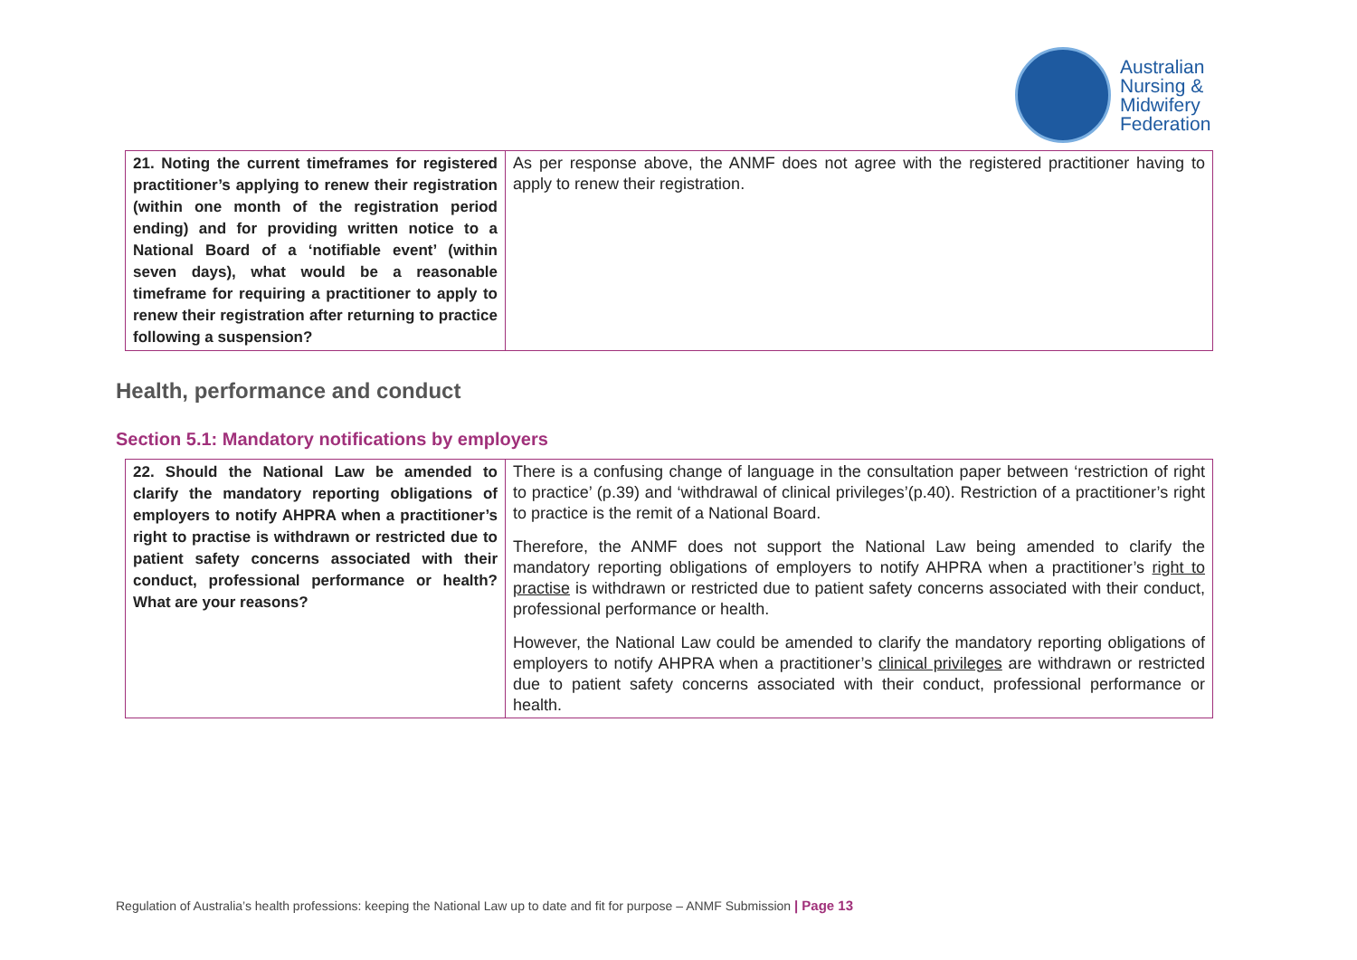Australian
Nursing &
Midwifery
Federation
| 21. Noting the current timeframes for registered practitioner’s applying to renew their registration (within one month of the registration period ending) and for providing written notice to a National Board of a ‘notifiable event’ (within seven days), what would be a reasonable timeframe for requiring a practitioner to apply to renew their registration after returning to practice following a suspension? | As per response above, the ANMF does not agree with the registered practitioner having to apply to renew their registration. |
Health, performance and conduct
Section 5.1: Mandatory notifications by employers
| 22. Should the National Law be amended to clarify the mandatory reporting obligations of employers to notify AHPRA when a practitioner’s right to practise is withdrawn or restricted due to patient safety concerns associated with their conduct, professional performance or health? What are your reasons? | There is a confusing change of language in the consultation paper between ‘restriction of right to practice’ (p.39) and ‘withdrawal of clinical privileges’(p.40). Restriction of a practitioner’s right to practice is the remit of a National Board. Therefore, the ANMF does not support the National Law being amended to clarify the mandatory reporting obligations of employers to notify AHPRA when a practitioner’s right to practise is withdrawn or restricted due to patient safety concerns associated with their conduct, professional performance or health. However, the National Law could be amended to clarify the mandatory reporting obligations of employers to notify AHPRA when a practitioner’s clinical privileges are withdrawn or restricted due to patient safety concerns associated with their conduct, professional performance or health. |
Regulation of Australia’s health professions: keeping the National Law up to date and fit for purpose – ANMF Submission | Page 13